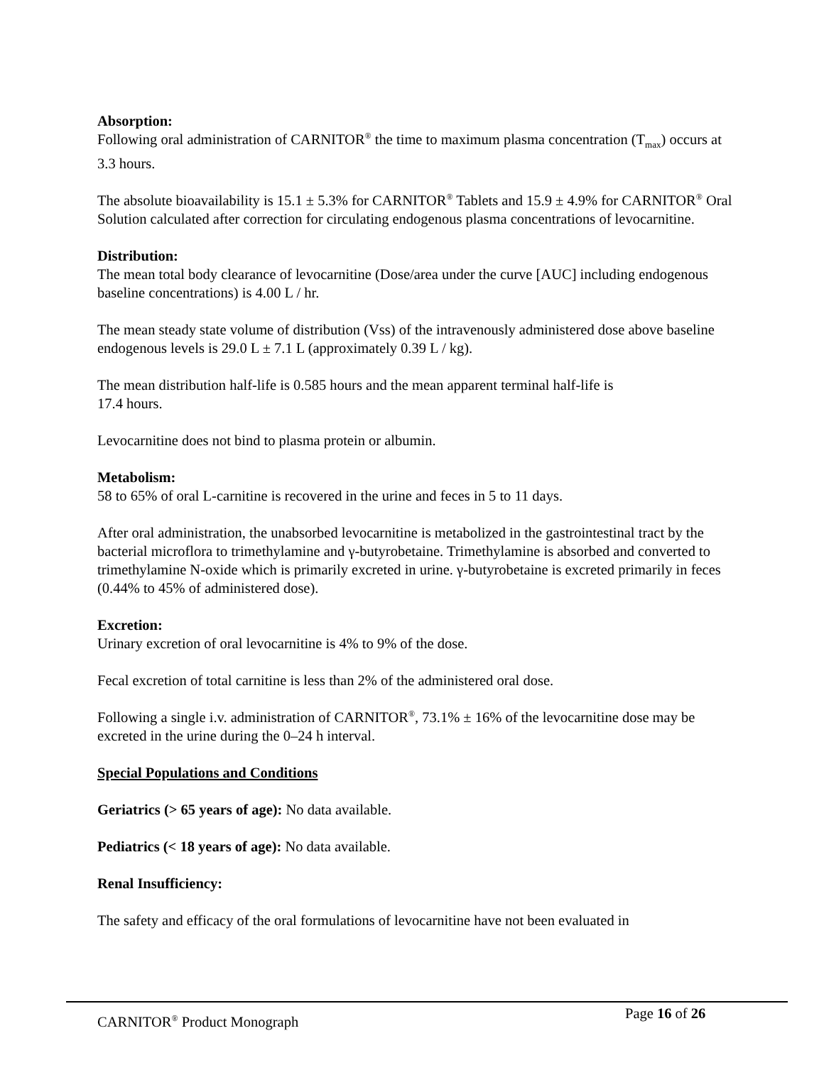Absorption:
Following oral administration of CARNITOR<sup>®</sup> the time to maximum plasma concentration (T<sub>max</sub>) occurs at 3.3 hours.
The absolute bioavailability is 15.1 ± 5.3% for CARNITOR<sup>®</sup> Tablets and 15.9 ± 4.9% for CARNITOR<sup>®</sup> Oral Solution calculated after correction for circulating endogenous plasma concentrations of levocarnitine.
Distribution:
The mean total body clearance of levocarnitine (Dose/area under the curve [AUC] including endogenous baseline concentrations) is 4.00 L / hr.
The mean steady state volume of distribution (Vss) of the intravenously administered dose above baseline endogenous levels is 29.0 L ± 7.1 L (approximately 0.39 L / kg).
The mean distribution half-life is 0.585 hours and the mean apparent terminal half-life is
17.4 hours.
Levocarnitine does not bind to plasma protein or albumin.
Metabolism:
58 to 65% of oral L-carnitine is recovered in the urine and feces in 5 to 11 days.
After oral administration, the unabsorbed levocarnitine is metabolized in the gastrointestinal tract by the bacterial microflora to trimethylamine and γ-butyrobetaine. Trimethylamine is absorbed and converted to trimethylamine N-oxide which is primarily excreted in urine. γ-butyrobetaine is excreted primarily in feces (0.44% to 45% of administered dose).
Excretion:
Urinary excretion of oral levocarnitine is 4% to 9% of the dose.
Fecal excretion of total carnitine is less than 2% of the administered oral dose.
Following a single i.v. administration of CARNITOR<sup>®</sup>, 73.1% ± 16% of the levocarnitine dose may be excreted in the urine during the 0–24 h interval.
Special Populations and Conditions
Geriatrics (> 65 years of age): No data available.
Pediatrics (< 18 years of age): No data available.
Renal Insufficiency:
The safety and efficacy of the oral formulations of levocarnitine have not been evaluated in
CARNITOR<sup>®</sup> Product Monograph Page 16 of 26